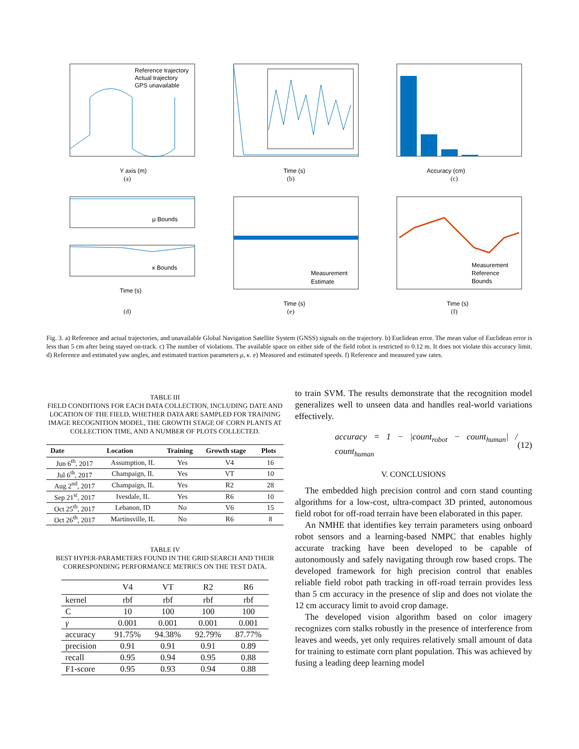Reference trajectory
Actual trajectory
GPS unavailable
Y axis (m)
(a)
Time (s)
(b)
Accuracy (cm)
(c)
μ Bounds
κ Bounds
Time (s)
(d)
Measurement
Estimate
Time (s)
(e)
Measurement
Reference
Bounds
Time (s)
(f)
Fig. 3. a) Reference and actual trajectories, and unavailable Global Navigation Satellite System (GNSS) signals on the trajectory. b) Euclidean error. The mean value of Euclidean error is less than 5 cm after being stayed on-track. c) The number of violations. The available space on either side of the field robot is restricted to 0.12 m. It does not violate this accuracy limit. d) Reference and estimated yaw angles, and estimated traction parameters μ, κ. e) Measured and estimated speeds. f) Reference and measured yaw rates.
TABLE III
FIELD CONDITIONS FOR EACH DATA COLLECTION, INCLUDING DATE AND LOCATION OF THE FIELD, WHETHER DATA ARE SAMPLED FOR TRAINING IMAGE RECOGNITION MODEL, THE GROWTH STAGE OF CORN PLANTS AT COLLECTION TIME, AND A NUMBER OF PLOTS COLLECTED.
| Date | Location | Training | Growth stage | Plots |
| --- | --- | --- | --- | --- |
| Jun 6<sup>th</sup>, 2017 | Assumption, IL | Yes | V4 | 16 |
| Jul 6<sup>th</sup>, 2017 | Champaign, IL | Yes | VT | 10 |
| Aug 2<sup>nd</sup>, 2017 | Champaign, IL | Yes | R2 | 28 |
| Sep 21<sup>st</sup>, 2017 | Ivesdale, IL | Yes | R6 | 10 |
| Oct 25<sup>th</sup>, 2017 | Lebanon, ID | No | V6 | 15 |
| Oct 26<sup>th</sup>, 2017 | Martinsville, IL | No | R6 | 8 |
TABLE IV
BEST HYPER-PARAMETERS FOUND IN THE GRID SEARCH AND THEIR CORRESPONDING PERFORMANCE METRICS ON THE TEST DATA.
| | V4 | VT | R2 | R6 |
| --- | --- | --- | --- | --- |
| kernel | rbf | rbf | rbf | rbf |
| C | 10 | 100 | 100 | 100 |
| γ | 0.001 | 0.001 | 0.001 | 0.001 |
| accuracy | 91.75% | 94.38% | 92.79% | 87.77% |
| precision | 0.91 | 0.91 | 0.91 | 0.89 |
| recall | 0.95 | 0.94 | 0.95 | 0.88 |
| F1-score | 0.95 | 0.93 | 0.94 | 0.88 |
to train SVM. The results demonstrate that the recognition model generalizes well to unseen data and handles real-world variations effectively.
accuracy = 1 − |count<sub>robot</sub> − count<sub>human</sub>| / count<sub>human</sub> (12)
V. CONCLUSIONS
The embedded high precision control and corn stand counting algorithms for a low-cost, ultra-compact 3D printed, autonomous field robot for off-road terrain have been elaborated in this paper.
An NMHE that identifies key terrain parameters using onboard robot sensors and a learning-based NMPC that enables highly accurate tracking have been developed to be capable of autonomously and safely navigating through row based crops. The developed framework for high precision control that enables reliable field robot path tracking in off-road terrain provides less than 5 cm accuracy in the presence of slip and does not violate the 12 cm accuracy limit to avoid crop damage.
The developed vision algorithm based on color imagery recognizes corn stalks robustly in the presence of interference from leaves and weeds, yet only requires relatively small amount of data for training to estimate corn plant population. This was achieved by fusing a leading deep learning model